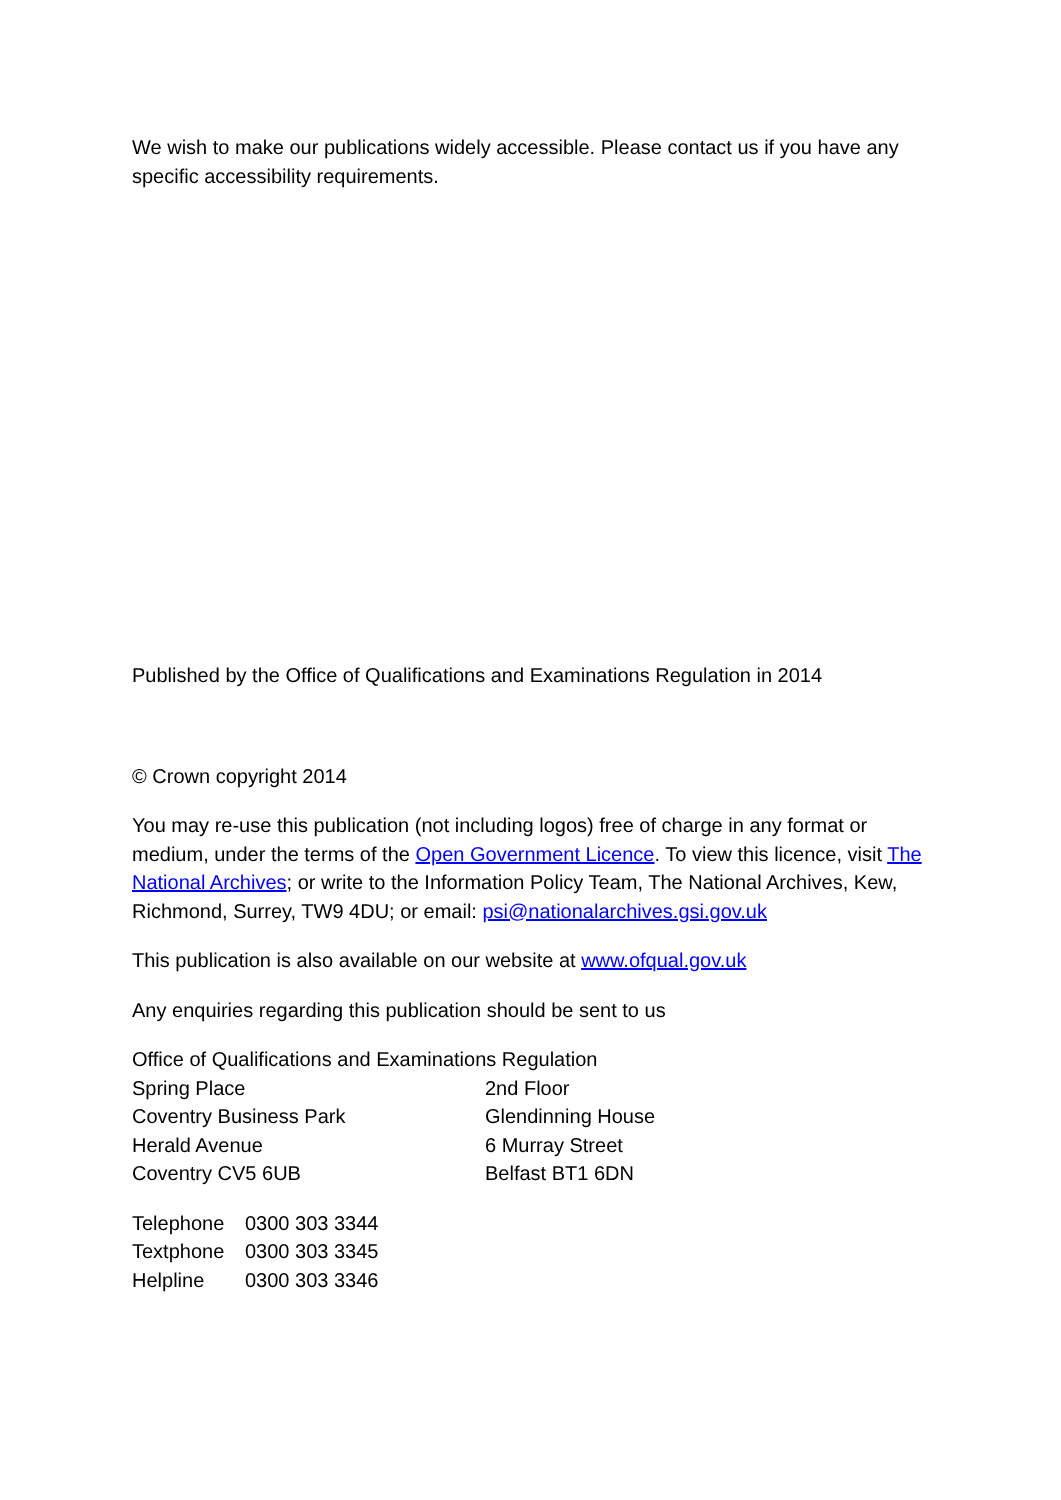We wish to make our publications widely accessible. Please contact us if you have any specific accessibility requirements.
Published by the Office of Qualifications and Examinations Regulation in 2014
© Crown copyright 2014
You may re-use this publication (not including logos) free of charge in any format or medium, under the terms of the Open Government Licence. To view this licence, visit The National Archives; or write to the Information Policy Team, The National Archives, Kew, Richmond, Surrey, TW9 4DU; or email: psi@nationalarchives.gsi.gov.uk
This publication is also available on our website at www.ofqual.gov.uk
Any enquiries regarding this publication should be sent to us
Office of Qualifications and Examinations Regulation
Spring Place
2nd Floor
Coventry Business Park
Glendinning House
Herald Avenue
6 Murray Street
Coventry CV5 6UB
Belfast BT1 6DN
Telephone
0300 303 3344
Textphone
0300 303 3345
Helpline
0300 303 3346